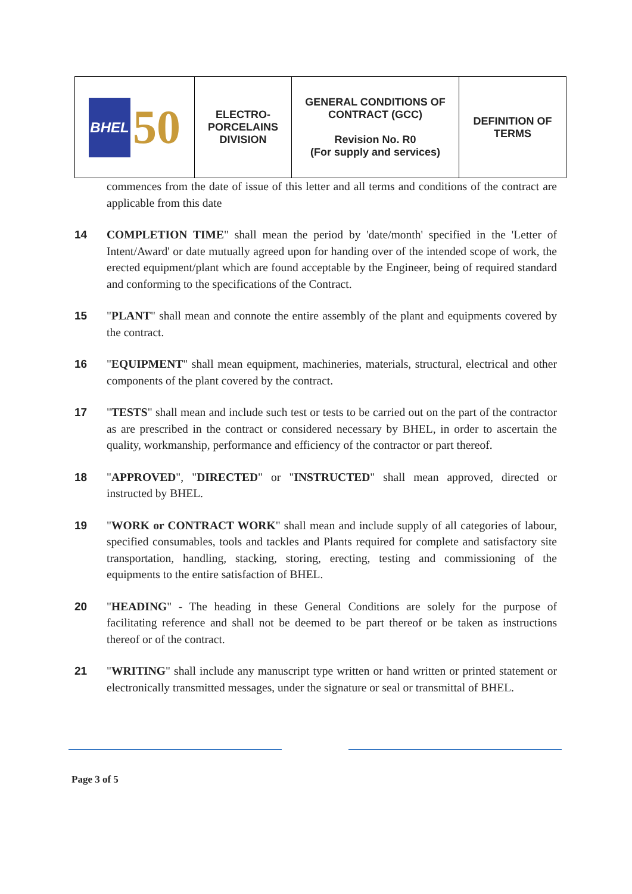| BHEL 50 | ELECTRO- PORCELAINS DIVISION | GENERAL CONDITIONS OF CONTRACT (GCC) Revision No. R0 (For supply and services) | DEFINITION OF TERMS |
commences from the date of issue of this letter and all terms and conditions of the contract are applicable from this date
14 COMPLETION TIME" shall mean the period by 'date/month' specified in the 'Letter of Intent/Award' or date mutually agreed upon for handing over of the intended scope of work, the erected equipment/plant which are found acceptable by the Engineer, being of required standard and conforming to the specifications of the Contract.
15 "PLANT" shall mean and connote the entire assembly of the plant and equipments covered by the contract.
16 "EQUIPMENT" shall mean equipment, machineries, materials, structural, electrical and other components of the plant covered by the contract.
17 "TESTS" shall mean and include such test or tests to be carried out on the part of the contractor as are prescribed in the contract or considered necessary by BHEL, in order to ascertain the quality, workmanship, performance and efficiency of the contractor or part thereof.
18 "APPROVED", "DIRECTED" or "INSTRUCTED" shall mean approved, directed or instructed by BHEL.
19 "WORK or CONTRACT WORK" shall mean and include supply of all categories of labour, specified consumables, tools and tackles and Plants required for complete and satisfactory site transportation, handling, stacking, storing, erecting, testing and commissioning of the equipments to the entire satisfaction of BHEL.
20 "HEADING" - The heading in these General Conditions are solely for the purpose of facilitating reference and shall not be deemed to be part thereof or be taken as instructions thereof or of the contract.
21 "WRITING" shall include any manuscript type written or hand written or printed statement or electronically transmitted messages, under the signature or seal or transmittal of BHEL.
Page 3 of 5